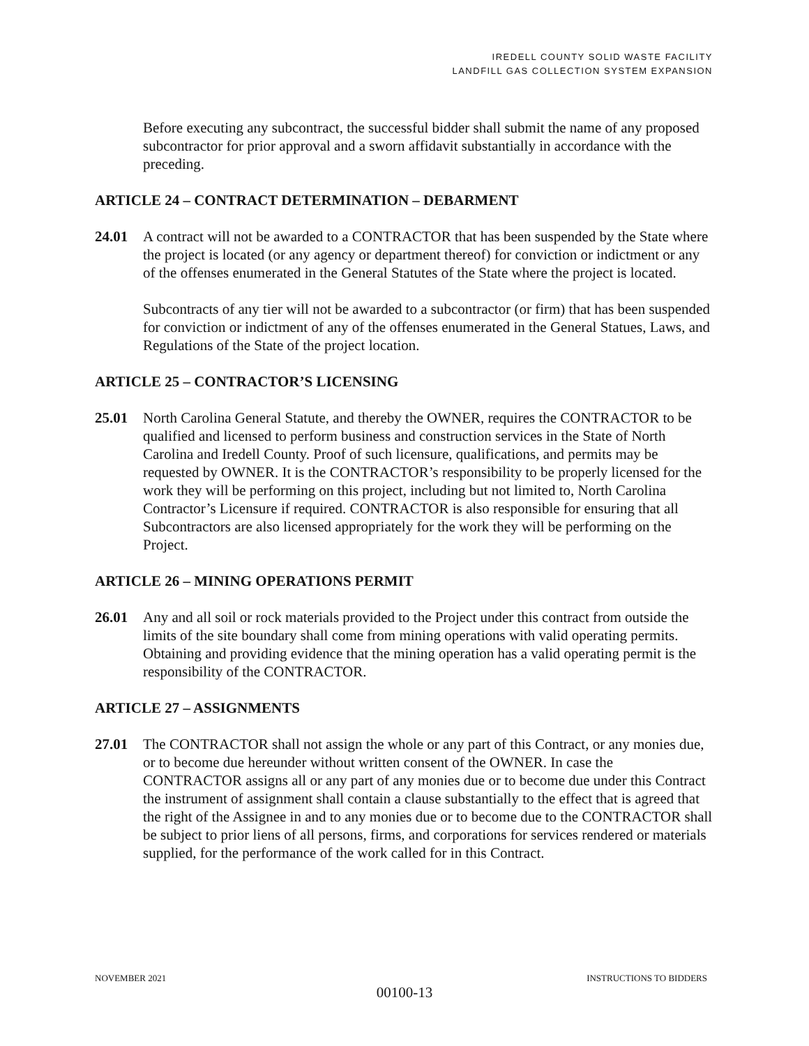IREDELL COUNTY SOLID WASTE FACILITY
LANDFILL GAS COLLECTION SYSTEM EXPANSION
Before executing any subcontract, the successful bidder shall submit the name of any proposed subcontractor for prior approval and a sworn affidavit substantially in accordance with the preceding.
ARTICLE 24 – CONTRACT DETERMINATION – DEBARMENT
24.01 A contract will not be awarded to a CONTRACTOR that has been suspended by the State where the project is located (or any agency or department thereof) for conviction or indictment or any of the offenses enumerated in the General Statutes of the State where the project is located.
Subcontracts of any tier will not be awarded to a subcontractor (or firm) that has been suspended for conviction or indictment of any of the offenses enumerated in the General Statues, Laws, and Regulations of the State of the project location.
ARTICLE 25 – CONTRACTOR’S LICENSING
25.01 North Carolina General Statute, and thereby the OWNER, requires the CONTRACTOR to be qualified and licensed to perform business and construction services in the State of North Carolina and Iredell County. Proof of such licensure, qualifications, and permits may be requested by OWNER. It is the CONTRACTOR’s responsibility to be properly licensed for the work they will be performing on this project, including but not limited to, North Carolina Contractor’s Licensure if required. CONTRACTOR is also responsible for ensuring that all Subcontractors are also licensed appropriately for the work they will be performing on the Project.
ARTICLE 26 – MINING OPERATIONS PERMIT
26.01 Any and all soil or rock materials provided to the Project under this contract from outside the limits of the site boundary shall come from mining operations with valid operating permits. Obtaining and providing evidence that the mining operation has a valid operating permit is the responsibility of the CONTRACTOR.
ARTICLE 27 – ASSIGNMENTS
27.01 The CONTRACTOR shall not assign the whole or any part of this Contract, or any monies due, or to become due hereunder without written consent of the OWNER. In case the CONTRACTOR assigns all or any part of any monies due or to become due under this Contract the instrument of assignment shall contain a clause substantially to the effect that is agreed that the right of the Assignee in and to any monies due or to become due to the CONTRACTOR shall be subject to prior liens of all persons, firms, and corporations for services rendered or materials supplied, for the performance of the work called for in this Contract.
NOVEMBER 2021 INSTRUCTIONS TO BIDDERS
00100-13